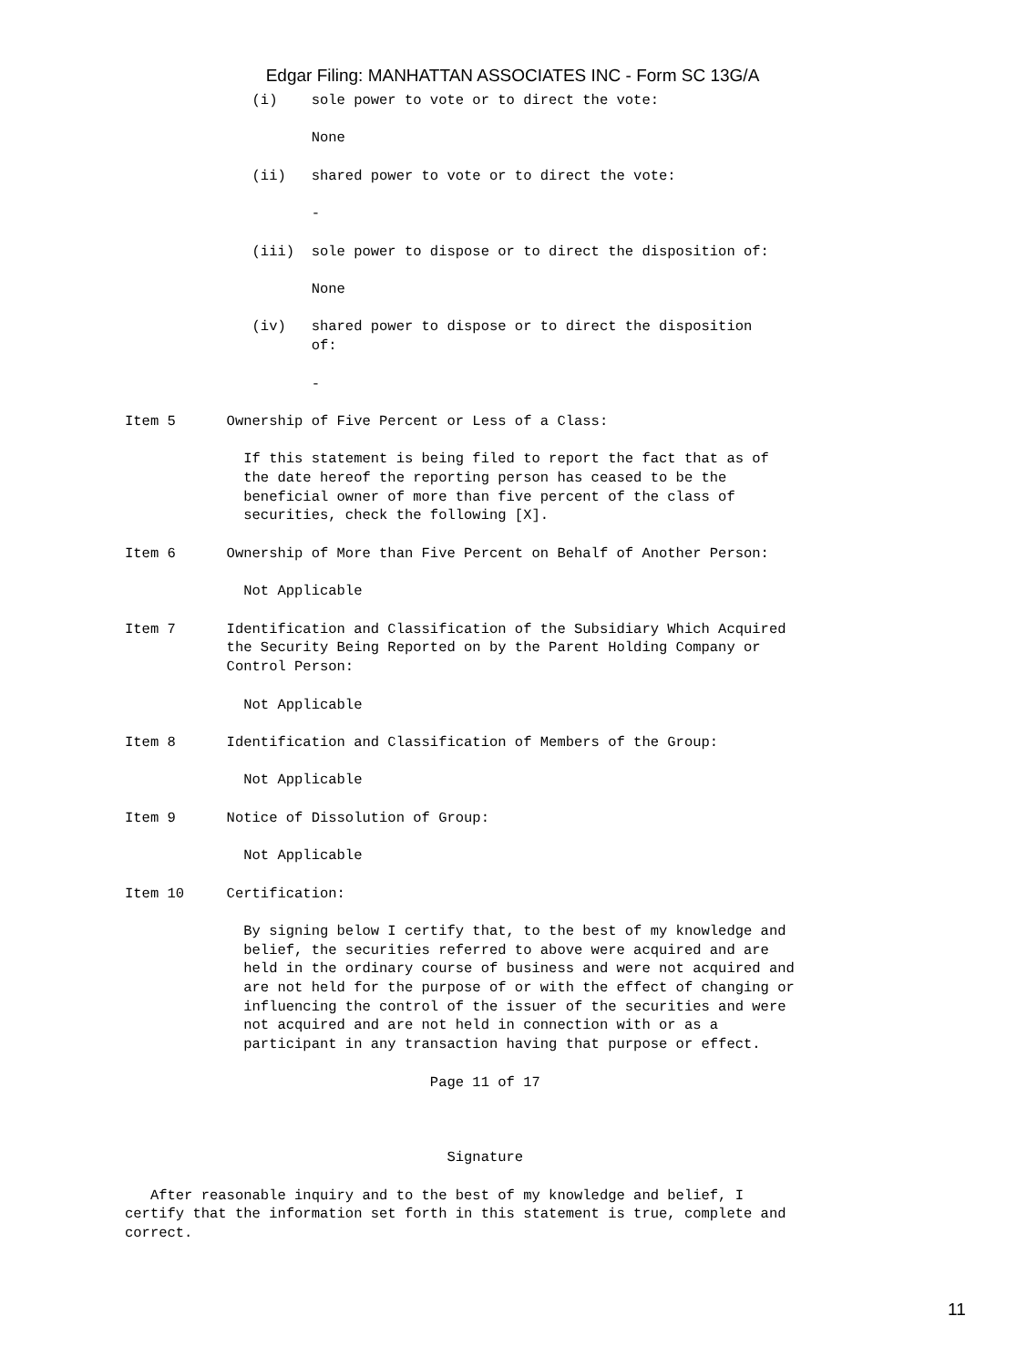Edgar Filing: MANHATTAN ASSOCIATES INC - Form SC 13G/A
               (i)    sole power to vote or to direct the vote:

                      None

               (ii)   shared power to vote or to direct the vote:

                      -

               (iii)  sole power to dispose or to direct the disposition of:

                      None

               (iv)   shared power to dispose or to direct the disposition
                      of:

                      -

Item 5      Ownership of Five Percent or Less of a Class:

              If this statement is being filed to report the fact that as of
              the date hereof the reporting person has ceased to be the
              beneficial owner of more than five percent of the class of
              securities, check the following [X].

Item 6      Ownership of More than Five Percent on Behalf of Another Person:

              Not Applicable

Item 7      Identification and Classification of the Subsidiary Which Acquired
            the Security Being Reported on by the Parent Holding Company or
            Control Person:

              Not Applicable

Item 8      Identification and Classification of Members of the Group:

              Not Applicable

Item 9      Notice of Dissolution of Group:

              Not Applicable

Item 10     Certification:

              By signing below I certify that, to the best of my knowledge and
              belief, the securities referred to above were acquired and are
              held in the ordinary course of business and were not acquired and
              are not held for the purpose of or with the effect of changing or
              influencing the control of the issuer of the securities and were
              not acquired and are not held in connection with or as a
              participant in any transaction having that purpose or effect.

                                    Page 11 of 17



                                      Signature

   After reasonable inquiry and to the best of my knowledge and belief, I
certify that the information set forth in this statement is true, complete and
correct.
11